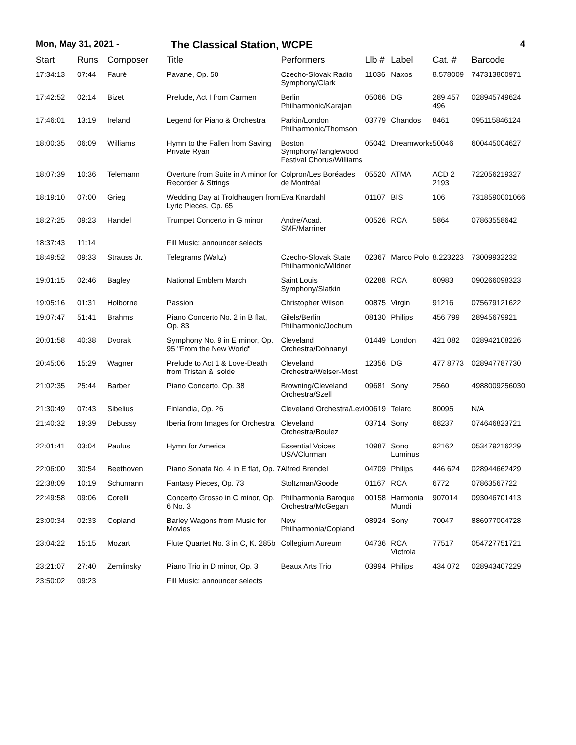Mon, May 31, 2021 -
The Classical Station, WCPE
4
| Start | Runs | Composer | Title | Performers | Llb # | Label | Cat. # | Barcode |
| --- | --- | --- | --- | --- | --- | --- | --- | --- |
| 17:34:13 | 07:44 | Fauré | Pavane, Op. 50 | Czecho-Slovak Radio Symphony/Clark | 11036 | Naxos | 8.578009 | 747313800971 |
| 17:42:52 | 02:14 | Bizet | Prelude, Act I from Carmen | Berlin Philharmonic/Karajan | 05066 | DG | 289 457 496 | 028945749624 |
| 17:46:01 | 13:19 | Ireland | Legend for Piano & Orchestra | Parkin/London Philharmonic/Thomson | 03779 | Chandos | 8461 | 095115846124 |
| 18:00:35 | 06:09 | Williams | Hymn to the Fallen from Saving Private Ryan | Boston Symphony/Tanglewood Festival Chorus/Williams | 05042 | Dreamworks | 50046 | 600445004627 |
| 18:07:39 | 10:36 | Telemann | Overture from Suite in A minor for Recorder & Strings | Colpron/Les Boréades de Montréal | 05520 | ATMA | ACD 2 2193 | 722056219327 |
| 18:19:10 | 07:00 | Grieg | Wedding Day at Troldhaugen from Lyric Pieces, Op. 65 | Eva Knardahl | 01107 | BIS | 106 | 7318590001066 |
| 18:27:25 | 09:23 | Handel | Trumpet Concerto in G minor | Andre/Acad. SMF/Marriner | 00526 | RCA | 5864 | 07863558642 |
| 18:37:43 | 11:14 | | Fill Music: announcer selects | | | | | |
| 18:49:52 | 09:33 | Strauss Jr. | Telegrams (Waltz) | Czecho-Slovak State Philharmonic/Wildner | 02367 | Marco Polo | 8.223223 | 73009932232 |
| 19:01:15 | 02:46 | Bagley | National Emblem March | Saint Louis Symphony/Slatkin | 02288 | RCA | 60983 | 090266098323 |
| 19:05:16 | 01:31 | Holborne | Passion | Christopher Wilson | 00875 | Virgin | 91216 | 075679121622 |
| 19:07:47 | 51:41 | Brahms | Piano Concerto No. 2 in B flat, Op. 83 | Gilels/Berlin Philharmonic/Jochum | 08130 | Philips | 456 799 | 28945679921 |
| 20:01:58 | 40:38 | Dvorak | Symphony No. 9 in E minor, Op. 95 "From the New World" | Cleveland Orchestra/Dohnanyi | 01449 | London | 421 082 | 028942108226 |
| 20:45:06 | 15:29 | Wagner | Prelude to Act 1 & Love-Death from Tristan & Isolde | Cleveland Orchestra/Welser-Most | 12356 | DG | 477 8773 | 028947787730 |
| 21:02:35 | 25:44 | Barber | Piano Concerto, Op. 38 | Browning/Cleveland Orchestra/Szell | 09681 | Sony | 2560 | 4988009256030 |
| 21:30:49 | 07:43 | Sibelius | Finlandia, Op. 26 | Cleveland Orchestra/Levi | 00619 | Telarc | 80095 | N/A |
| 21:40:32 | 19:39 | Debussy | Iberia from Images for Orchestra | Cleveland Orchestra/Boulez | 03714 | Sony | 68237 | 074646823721 |
| 22:01:41 | 03:04 | Paulus | Hymn for America | Essential Voices USA/Clurman | 10987 | Sono Luminus | 92162 | 053479216229 |
| 22:06:00 | 30:54 | Beethoven | Piano Sonata No. 4 in E flat, Op. 7 | Alfred Brendel | 04709 | Philips | 446 624 | 028944662429 |
| 22:38:09 | 10:19 | Schumann | Fantasy Pieces, Op. 73 | Stoltzman/Goode | 01167 | RCA | 6772 | 07863567722 |
| 22:49:58 | 09:06 | Corelli | Concerto Grosso in C minor, Op. 6 No. 3 | Philharmonia Baroque Orchestra/McGegan | 00158 | Harmonia Mundi | 907014 | 093046701413 |
| 23:00:34 | 02:33 | Copland | Barley Wagons from Music for Movies | New Philharmonia/Copland | 08924 | Sony | 70047 | 886977004728 |
| 23:04:22 | 15:15 | Mozart | Flute Quartet No. 3 in C, K. 285b | Collegium Aureum | 04736 | RCA Victrola | 77517 | 054727751721 |
| 23:21:07 | 27:40 | Zemlinsky | Piano Trio in D minor, Op. 3 | Beaux Arts Trio | 03994 | Philips | 434 072 | 028943407229 |
| 23:50:02 | 09:23 | | Fill Music: announcer selects | | | | | |